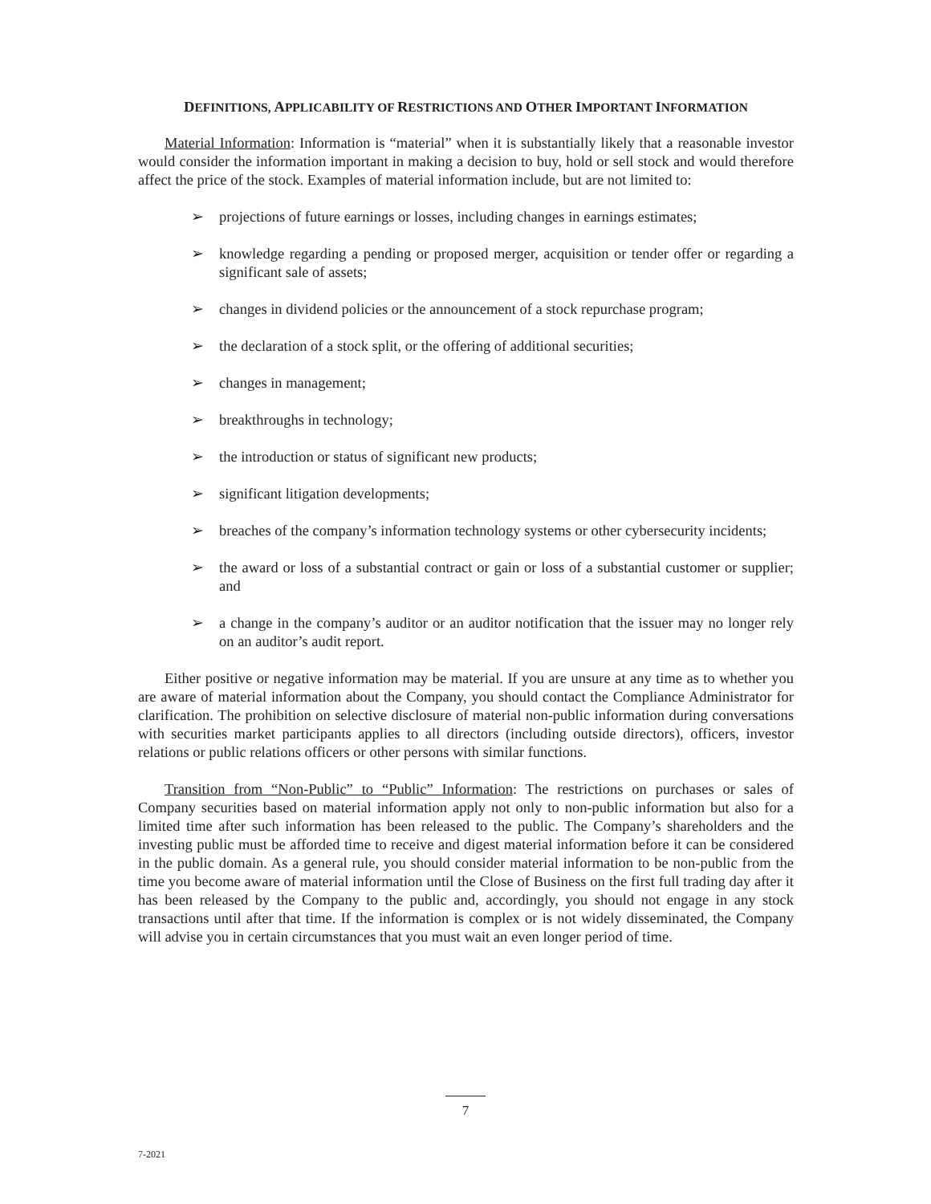DEFINITIONS, APPLICABILITY OF RESTRICTIONS AND OTHER IMPORTANT INFORMATION
Material Information: Information is “material” when it is substantially likely that a reasonable investor would consider the information important in making a decision to buy, hold or sell stock and would therefore affect the price of the stock. Examples of material information include, but are not limited to:
➢ projections of future earnings or losses, including changes in earnings estimates;
➢ knowledge regarding a pending or proposed merger, acquisition or tender offer or regarding a significant sale of assets;
➢ changes in dividend policies or the announcement of a stock repurchase program;
➢ the declaration of a stock split, or the offering of additional securities;
➢ changes in management;
➢ breakthroughs in technology;
➢ the introduction or status of significant new products;
➢ significant litigation developments;
➢ breaches of the company’s information technology systems or other cybersecurity incidents;
➢ the award or loss of a substantial contract or gain or loss of a substantial customer or supplier; and
➢ a change in the company’s auditor or an auditor notification that the issuer may no longer rely on an auditor’s audit report.
Either positive or negative information may be material. If you are unsure at any time as to whether you are aware of material information about the Company, you should contact the Compliance Administrator for clarification. The prohibition on selective disclosure of material non-public information during conversations with securities market participants applies to all directors (including outside directors), officers, investor relations or public relations officers or other persons with similar functions.
Transition from “Non-Public” to “Public” Information: The restrictions on purchases or sales of Company securities based on material information apply not only to non-public information but also for a limited time after such information has been released to the public. The Company’s shareholders and the investing public must be afforded time to receive and digest material information before it can be considered in the public domain. As a general rule, you should consider material information to be non-public from the time you become aware of material information until the Close of Business on the first full trading day after it has been released by the Company to the public and, accordingly, you should not engage in any stock transactions until after that time. If the information is complex or is not widely disseminated, the Company will advise you in certain circumstances that you must wait an even longer period of time.
7
7-2021